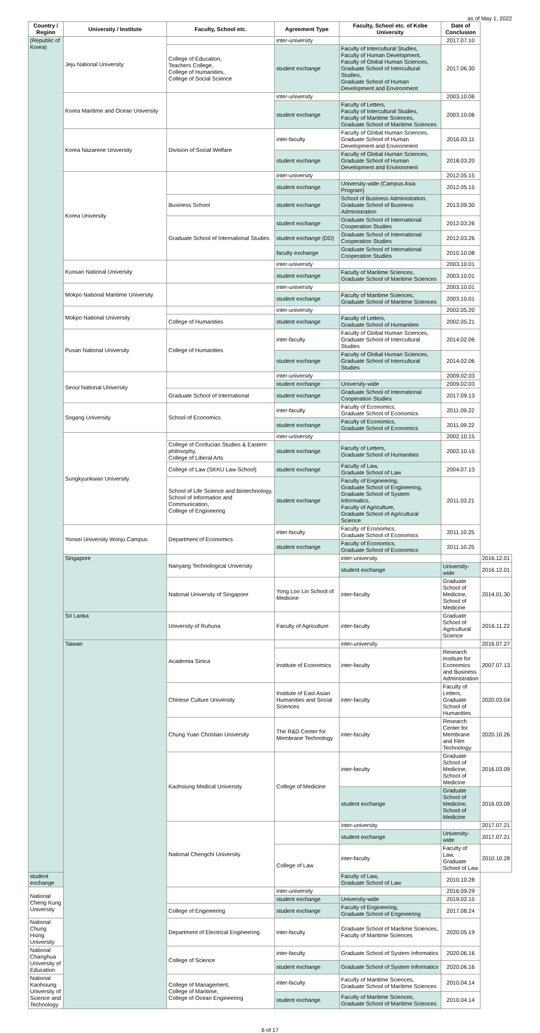as of May 1, 2022
| Country / Region | University / Institute | Faculty, School etc. | Agreement Type | Faculty, School etc. of Kobe University | Date of Conclusion | |
| --- | --- | --- | --- | --- | --- | --- |
| (Republic of Korea) | Jeju National University | | inter-university | | 2017.07.10 | |
| | | College of Education, Teachers College, College of Humanities, College of Social Science | student exchange | Faculty of Intercultural Studies, Faculty of Human Development, Faculty of Global Human Sciences, Graduate School of Intercultural Studies, Graduate School of Human Development and Environment | 2017.06.30 | |
| | Korea Maritime and Ocean University | | inter-university | | 2003.10.06 | |
| | | | student exchange | Faculty of Letters, Faculty of Intercultural Studies, Faculty of Maritime Sciences, Graduate School of Maritime Sciences | 2003.10.06 | |
| | Korea Nazarene University | Division of Social Welfare | inter-faculty | Faculty of Global Human Sciences, Graduate School of Human Development and Environment | 2016.03.11 | |
| | | | student exchange | Faculty of Global Human Sciences, Graduate School of Human Development and Environment | 2018.03.20 | |
| | Korea University | | inter-university | | 2012.05.15 | |
| | | | student exchange | University-wide (Campus Asia Program) | 2012.05.15 | |
| | | Business School | student exchange | School of Business Administration, Graduate School of Business Administration | 2013.09.30 | |
| | | Graduate School of International Studies | student exchange | Graduate School of International Cooperation Studies | 2012.03.26 | |
| | | | student exchange (DD) | Graduate School of International Cooperation Studies | 2012.03.26 | |
| | | | faculty exchange | Graduate School of International Cooperation Studies | 2010.10.08 | |
| | Kunsan National University | | inter-university | | 2003.10.01 | |
| | | | student exchange | Faculty of Maritime Sciences, Graduate School of Maritime Sciences | 2003.10.01 | |
| | Mokpo National Maritime University | | inter-university | | 2003.10.01 | |
| | | | student exchange | Faculty of Maritime Sciences, Graduate School of Maritime Sciences | 2003.10.01 | |
| | Mokpo National University | | inter-university | | 2002.05.20 | |
| | | College of Humanities | student exchange | Faculty of Letters, Graduate School of Humanities | 2002.05.21 | |
| | Pusan National University | College of Humanities | inter-faculty | Faculty of Global Human Sciences, Graduate School of Intercultural Studies | 2014.02.06 | |
| | | | student exchange | Faculty of Global Human Sciences, Graduate School of Intercultural Studies | 2014.02.06 | |
| | Seoul National University | | inter-university | | 2009.02.03 | |
| | | | student exchange | University-wide | 2009.02.03 | |
| | | Graduate School of International | student exchange | Graduate School of International Cooperation Studies | 2017.09.13 | |
| | Sogang University | School of Economics | inter-faculty | Faculty of Economics, Graduate School of Economics | 2011.09.22 | |
| | | | student exchange | Faculty of Economics, Graduate School of Economics | 2011.09.22 | |
| | Sungkyunkwan University | | inter-university | | 2002.10.15 | |
| | | College of Confucian Studies & Eastern philosophy, College of Liberal Arts | student exchange | Faculty of Letters, Graduate School of Humanities | 2002.10.15 | |
| | | College of Law (SKKU Law School) | student exchange | Faculty of Law, Graduate School of Law | 2004.07.13 | |
| | | School of Life Science and Biotechnology, School of Information and Communication, College of Engineering | student exchange | Faculty of Engineering, Graduate School of Engineering, Graduate School of System Informatics, Faculty of Agriculture, Graduate School of Agricultural Science | 2011.03.21 | |
| | Yonsei University Wonju Campus | Department of Economics | inter-faculty | Faculty of Economics, Graduate School of Economics | 2011.10.25 | |
| | | | student exchange | Faculty of Economics, Graduate School of Economics | 2011.10.25 | |
| | Singapore | Nanyang Technological University | | inter-university | | 2016.12.01 |
| | | | | student exchange | University-wide | 2016.12.01 |
| | | National University of Singapore | Yong Loo Lin School of Medicine | inter-faculty | Graduate School of Medicine, School of Medicine | 2014.01.30 |
| | Sri Lanka | University of Ruhuna | Faculty of Agriculture | inter-faculty | Graduate School of Agricultural Science | 2016.11.22 |
| | Taiwan | Academia Sinica | | inter-university | | 2016.07.27 |
| | | | Institute of Economics | inter-faculty | Research Institute for Economics and Business Administration | 2007.07.13 |
| | | Chinese Culture University | Institute of East Asian Humanities and Social Sciences | inter-faculty | Faculty of Letters, Graduate School of Humanities | 2020.03.04 |
| | | Chung Yuan Christian University | The R&D Center for Membrane Technology | inter-faculty | Research Center for Membrane and Film Technology | 2020.10.26 |
| | | Kaohsiung Medical University | College of Medicine | inter-faculty | Graduate School of Medicine, School of Medicine | 2016.03.09 |
| | | | | student exchange | Graduate School of Medicine, School of Medicine | 2016.03.09 |
| | | National Chengchi University | | inter-university | | 2017.07.21 |
| | | | | student exchange | University-wide | 2017.07.21 |
| | | | College of Law | inter-faculty | Faculty of Law, Graduate School of Law | 2010.10.28 |
| student exchange | | | | Faculty of Law, Graduate School of Law | 2010.10.28 | |
| National Cheng Kung University | | | inter-university | | 2016.09.29 | |
| | | | student exchange | University-wide | 2019.02.15 | |
| | | College of Engineering | student exchange | Faculty of Engineering, Graduate School of Engineering | 2017.08.24 | |
| National Chung Hsing University | | Department of Electrical Engineering | inter-faculty | Graduate School of Maritime Sciences, Faculty of Maritime Sciences | 2020.05.19 | |
| National Changhua University of Education | | College of Science | inter-faculty | Graduate School of System Informatics | 2020.06.16 | |
| | | | student exchange | Graduate School of System Informatics | 2020.06.16 | |
| National Kaohsiung University of Science and Technology | | College of Management, College of Maritime, College of Ocean Engineering | inter-faculty | Faculty of Maritime Sciences, Graduate School of Maritime Sciences | 2010.04.14 | |
| | | | student exchange | Faculty of Maritime Sciences, Graduate School of Maritime Sciences | 2010.04.14 | |
6 of 17